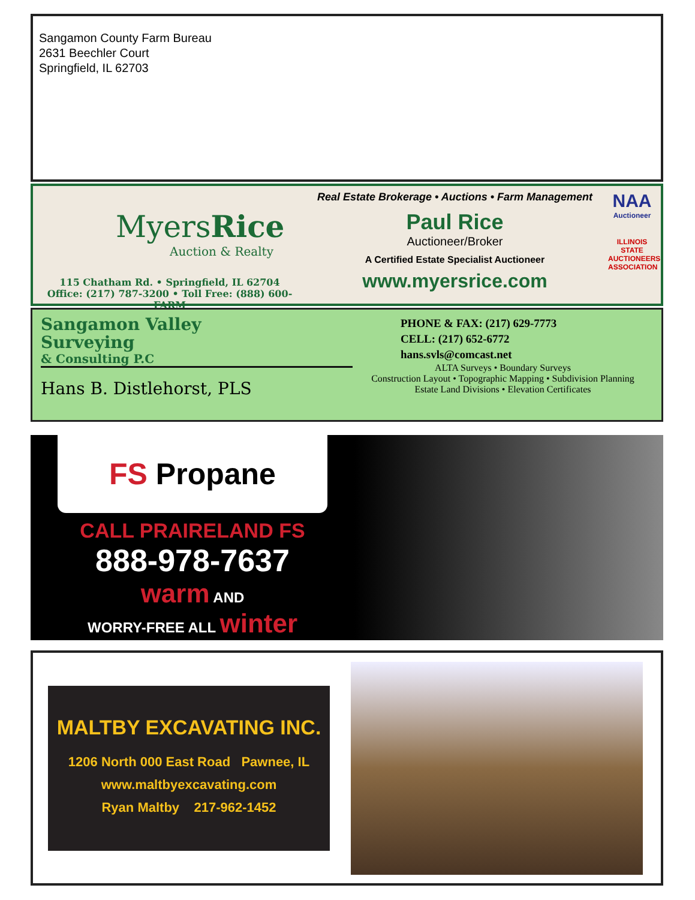Sangamon County Farm Bureau
2631 Beechler Court
Springfield, IL 62703
MyersRice
Auction & Realty
115 Chatham Rd. • Springfield, IL 62704
Office: (217) 787-3200 • Toll Free: (888) 600-FARM
Real Estate Brokerage • Auctions • Farm Management
Paul Rice
Auctioneer/Broker
A Certified Estate Specialist Auctioneer
www.myersrice.com
NAA
Auctioneer
ILLINOIS STATE AUCTIONEERS ASSOCIATION
Sangamon Valley
Surveying
& Consulting P.C
Hans B. Distlehorst, PLS
PHONE & FAX: (217) 629-7773
CELL: (217) 652-6772
hans.svls@comcast.net
ALTA Surveys • Boundary Surveys
Construction Layout • Topographic Mapping • Subdivision Planning
Estate Land Divisions • Elevation Certificates
FS Propane
CALL PRAIRELAND FS
888-978-7637
warm AND
WORRY-FREE ALL winter
MALTBY EXCAVATING INC.
1206 North 000 East Road Pawnee, IL
www.maltbyexcavating.com
Ryan Maltby 217-962-1452